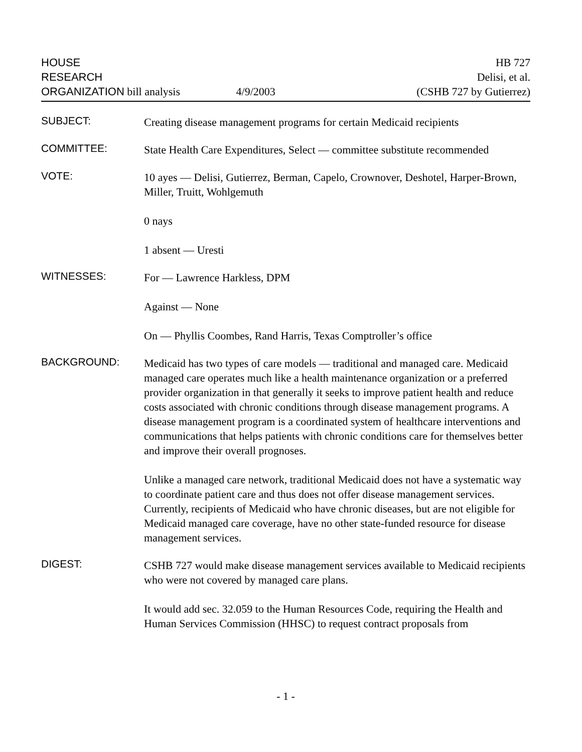HOUSE
RESEARCH
ORGANIZATION bill analysis
4/9/2003
HB 727
Delisi, et al.
(CSHB 727 by Gutierrez)
SUBJECT:
Creating disease management programs for certain Medicaid recipients
COMMITTEE:
State Health Care Expenditures, Select — committee substitute recommended
VOTE:
10 ayes — Delisi, Gutierrez, Berman, Capelo, Crownover, Deshotel, Harper-Brown, Miller, Truitt, Wohlgemuth
0 nays
1 absent — Uresti
WITNESSES:
For — Lawrence Harkless, DPM
Against — None
On — Phyllis Coombes, Rand Harris, Texas Comptroller’s office
BACKGROUND:
Medicaid has two types of care models — traditional and managed care. Medicaid managed care operates much like a health maintenance organization or a preferred provider organization in that generally it seeks to improve patient health and reduce costs associated with chronic conditions through disease management programs. A disease management program is a coordinated system of healthcare interventions and communications that helps patients with chronic conditions care for themselves better and improve their overall prognoses.
Unlike a managed care network, traditional Medicaid does not have a systematic way to coordinate patient care and thus does not offer disease management services. Currently, recipients of Medicaid who have chronic diseases, but are not eligible for Medicaid managed care coverage, have no other state-funded resource for disease management services.
DIGEST:
CSHB 727 would make disease management services available to Medicaid recipients who were not covered by managed care plans.
It would add sec. 32.059 to the Human Resources Code, requiring the Health and Human Services Commission (HHSC) to request contract proposals from
- 1 -